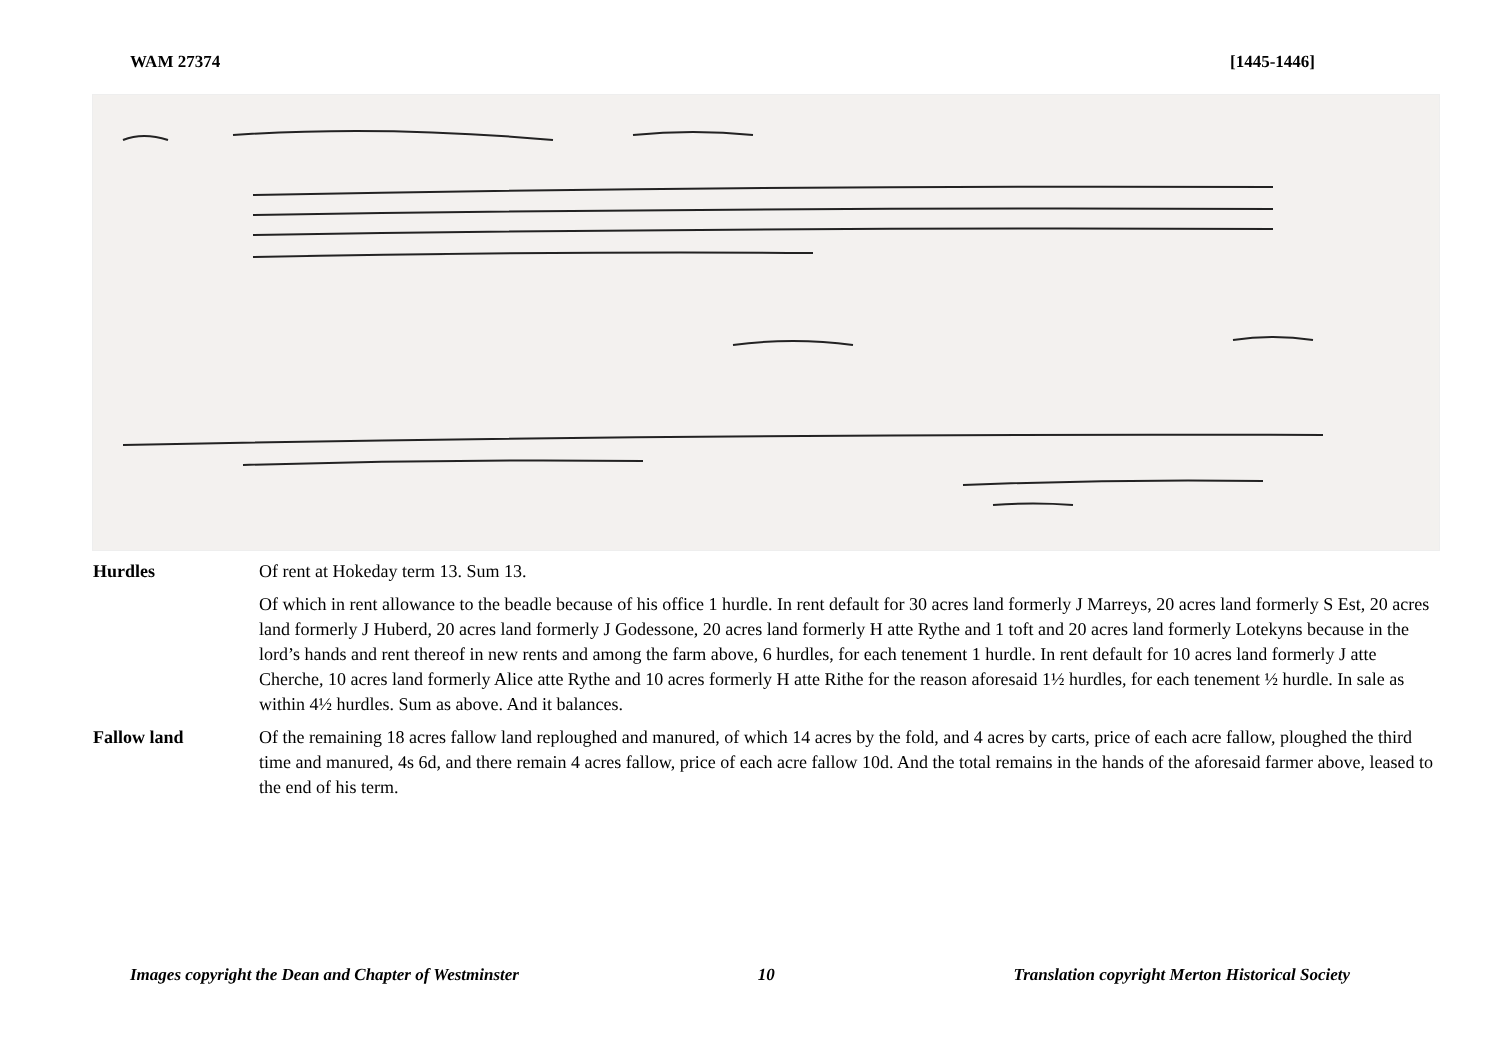WAM 27374 [1445-1446]
Hurdles Of rent at Hokeday term 13. Sum 13.
Of which in rent allowance to the beadle because of his office 1 hurdle. In rent default for 30 acres land formerly J Marreys, 20 acres land formerly S Est, 20 acres land formerly J Huberd, 20 acres land formerly J Godessone, 20 acres land formerly H atte Rythe and 1 toft and 20 acres land formerly Lotekyns because in the lord’s hands and rent thereof in new rents and among the farm above, 6 hurdles, for each tenement 1 hurdle. In rent default for 10 acres land formerly J atte Cherche, 10 acres land formerly Alice atte Rythe and 10 acres formerly H atte Rithe for the reason aforesaid 1½ hurdles, for each tenement ½ hurdle. In sale as within 4½ hurdles. Sum as above. And it balances.
Fallow land Of the remaining 18 acres fallow land reploughed and manured, of which 14 acres by the fold, and 4 acres by carts, price of each acre fallow, ploughed the third time and manured, 4s 6d, and there remain 4 acres fallow, price of each acre fallow 10d. And the total remains in the hands of the aforesaid farmer above, leased to the end of his term.
Images copyright the Dean and Chapter of Westminster 10 Translation copyright Merton Historical Society